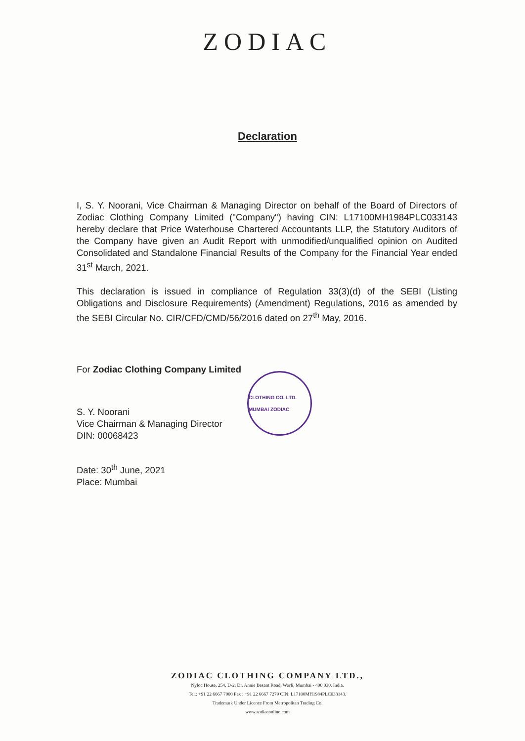ZODIAC
Declaration
I, S. Y. Noorani, Vice Chairman & Managing Director on behalf of the Board of Directors of Zodiac Clothing Company Limited ("Company") having CIN: L17100MH1984PLC033143 hereby declare that Price Waterhouse Chartered Accountants LLP, the Statutory Auditors of the Company have given an Audit Report with unmodified/unqualified opinion on Audited Consolidated and Standalone Financial Results of the Company for the Financial Year ended 31<sup>st</sup> March, 2021.
This declaration is issued in compliance of Regulation 33(3)(d) of the SEBI (Listing Obligations and Disclosure Requirements) (Amendment) Regulations, 2016 as amended by the SEBI Circular No. CIR/CFD/CMD/56/2016 dated on 27<sup>th</sup> May, 2016.
For Zodiac Clothing Company Limited
CLOTHING CO. LTD. MUMBAI ZODIAC
S. Y. Noorani
Vice Chairman & Managing Director
DIN: 00068423
Date: 30<sup>th</sup> June, 2021
Place: Mumbai
ZODIAC CLOTHING COMPANY LTD.,
Nyloc House, 254, D-2, Dr. Annie Besant Road, Worli, Mumbai - 400 030. India.
Tel.: +91 22 6667 7000 Fax : +91 22 6667 7279 CIN: L17100MH1984PLC033143.
Trademark Under Licence From Metropolitan Trading Co.
www.zodiaconline.com